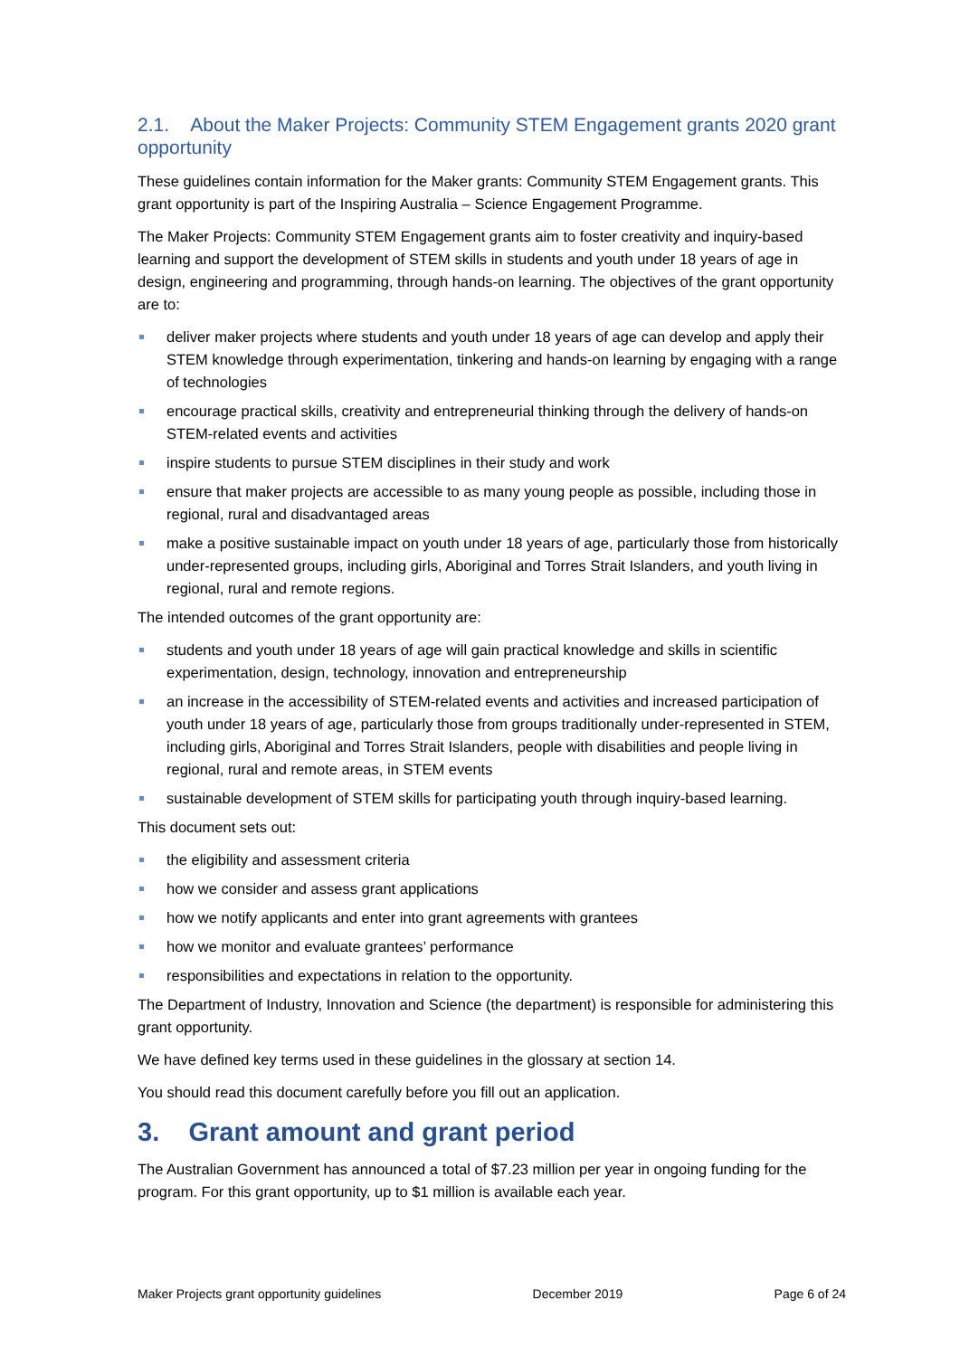2.1. About the Maker Projects: Community STEM Engagement grants 2020 grant opportunity
These guidelines contain information for the Maker grants: Community STEM Engagement grants. This grant opportunity is part of the Inspiring Australia – Science Engagement Programme.
The Maker Projects: Community STEM Engagement grants aim to foster creativity and inquiry-based learning and support the development of STEM skills in students and youth under 18 years of age in design, engineering and programming, through hands-on learning. The objectives of the grant opportunity are to:
deliver maker projects where students and youth under 18 years of age can develop and apply their STEM knowledge through experimentation, tinkering and hands-on learning by engaging with a range of technologies
encourage practical skills, creativity and entrepreneurial thinking through the delivery of hands-on STEM-related events and activities
inspire students to pursue STEM disciplines in their study and work
ensure that maker projects are accessible to as many young people as possible, including those in regional, rural and disadvantaged areas
make a positive sustainable impact on youth under 18 years of age, particularly those from historically under-represented groups, including girls, Aboriginal and Torres Strait Islanders, and youth living in regional, rural and remote regions.
The intended outcomes of the grant opportunity are:
students and youth under 18 years of age will gain practical knowledge and skills in scientific experimentation, design, technology, innovation and entrepreneurship
an increase in the accessibility of STEM-related events and activities and increased participation of youth under 18 years of age, particularly those from groups traditionally under-represented in STEM, including girls, Aboriginal and Torres Strait Islanders, people with disabilities and people living in regional, rural and remote areas, in STEM events
sustainable development of STEM skills for participating youth through inquiry-based learning.
This document sets out:
the eligibility and assessment criteria
how we consider and assess grant applications
how we notify applicants and enter into grant agreements with grantees
how we monitor and evaluate grantees’ performance
responsibilities and expectations in relation to the opportunity.
The Department of Industry, Innovation and Science (the department) is responsible for administering this grant opportunity.
We have defined key terms used in these guidelines in the glossary at section 14.
You should read this document carefully before you fill out an application.
3. Grant amount and grant period
The Australian Government has announced a total of $7.23 million per year in ongoing funding for the program. For this grant opportunity, up to $1 million is available each year.
Maker Projects grant opportunity guidelines December 2019 Page 6 of 24